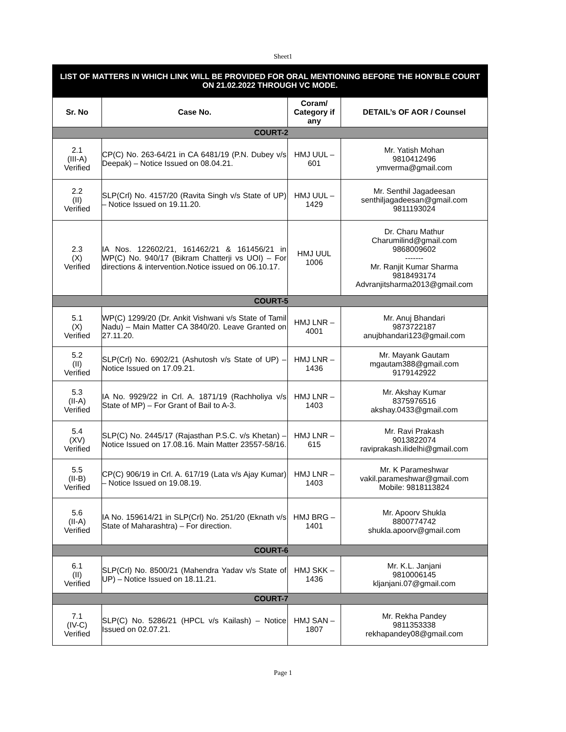Sheet1
| LIST OF MATTERS IN WHICH LINK WILL BE PROVIDED FOR ORAL MENTIONING BEFORE THE HON’BLE COURT ON 21.02.2022 THROUGH VC MODE. | | | |
| Sr. No | Case No. | Coram/ Category if any | DETAIL’s OF AOR / Counsel |
| COURT-2 | | | |
| 2.1 (III-A) Verified | CP(C) No. 263-64/21 in CA 6481/19 (P.N. Dubey v/s Deepak) – Notice Issued on 08.04.21. | HMJ UUL – 601 | Mr. Yatish Mohan 9810412496 ymverma@gmail.com |
| 2.2 (II) Verified | SLP(Crl) No. 4157/20 (Ravita Singh v/s State of UP) – Notice Issued on 19.11.20. | HMJ UUL – 1429 | Mr. Senthil Jagadeesan senthiljagadeesan@gmail.com 9811193024 |
| 2.3 (X) Verified | IA Nos. 122602/21, 161462/21 & 161456/21 in WP(C) No. 940/17 (Bikram Chatterji vs UOI) – For directions & intervention.Notice issued on 06.10.17. | HMJ UUL 1006 | Dr. Charu Mathur Charumilind@gmail.com 9868009602 ------- Mr. Ranjit Kumar Sharma 9818493174 Advranjitsharma2013@gmail.com |
| COURT-5 | | | |
| 5.1 (X) Verified | WP(C) 1299/20 (Dr. Ankit Vishwani v/s State of Tamil Nadu) – Main Matter CA 3840/20. Leave Granted on 27.11.20. | HMJ LNR – 4001 | Mr. Anuj Bhandari 9873722187 anujbhandari123@gmail.com |
| 5.2 (II) Verified | SLP(Crl) No. 6902/21 (Ashutosh v/s State of UP) – Notice Issued on 17.09.21. | HMJ LNR – 1436 | Mr. Mayank Gautam mgautam388@gmail.com 9179142922 |
| 5.3 (II-A) Verified | IA No. 9929/22 in Crl. A. 1871/19 (Rachholiya v/s State of MP) – For Grant of Bail to A-3. | HMJ LNR – 1403 | Mr. Akshay Kumar 8375976516 akshay.0433@gmail.com |
| 5.4 (XV) Verified | SLP(C) No. 2445/17 (Rajasthan P.S.C. v/s Khetan) – Notice Issued on 17.08.16. Main Matter 23557-58/16. | HMJ LNR – 615 | Mr. Ravi Prakash 9013822074 raviprakash.ilidelhi@gmail.com |
| 5.5 (II-B) Verified | CP(C) 906/19 in Crl. A. 617/19 (Lata v/s Ajay Kumar) – Notice Issued on 19.08.19. | HMJ LNR – 1403 | Mr. K Parameshwar vakil.parameshwar@gmail.com Mobile: 9818113824 |
| 5.6 (II-A) Verified | IA No. 159614/21 in SLP(Crl) No. 251/20 (Eknath v/s State of Maharashtra) – For direction. | HMJ BRG – 1401 | Mr. Apoorv Shukla 8800774742 shukla.apoorv@gmail.com |
| COURT-6 | | | |
| 6.1 (II) Verified | SLP(Crl) No. 8500/21 (Mahendra Yadav v/s State of UP) – Notice Issued on 18.11.21. | HMJ SKK – 1436 | Mr. K.L. Janjani 9810006145 kljanjani.07@gmail.com |
| COURT-7 | | | |
| 7.1 (IV-C) Verified | SLP(C) No. 5286/21 (HPCL v/s Kailash) – Notice Issued on 02.07.21. | HMJ SAN – 1807 | Mr. Rekha Pandey 9811353338 rekhapandey08@gmail.com |
Page 1